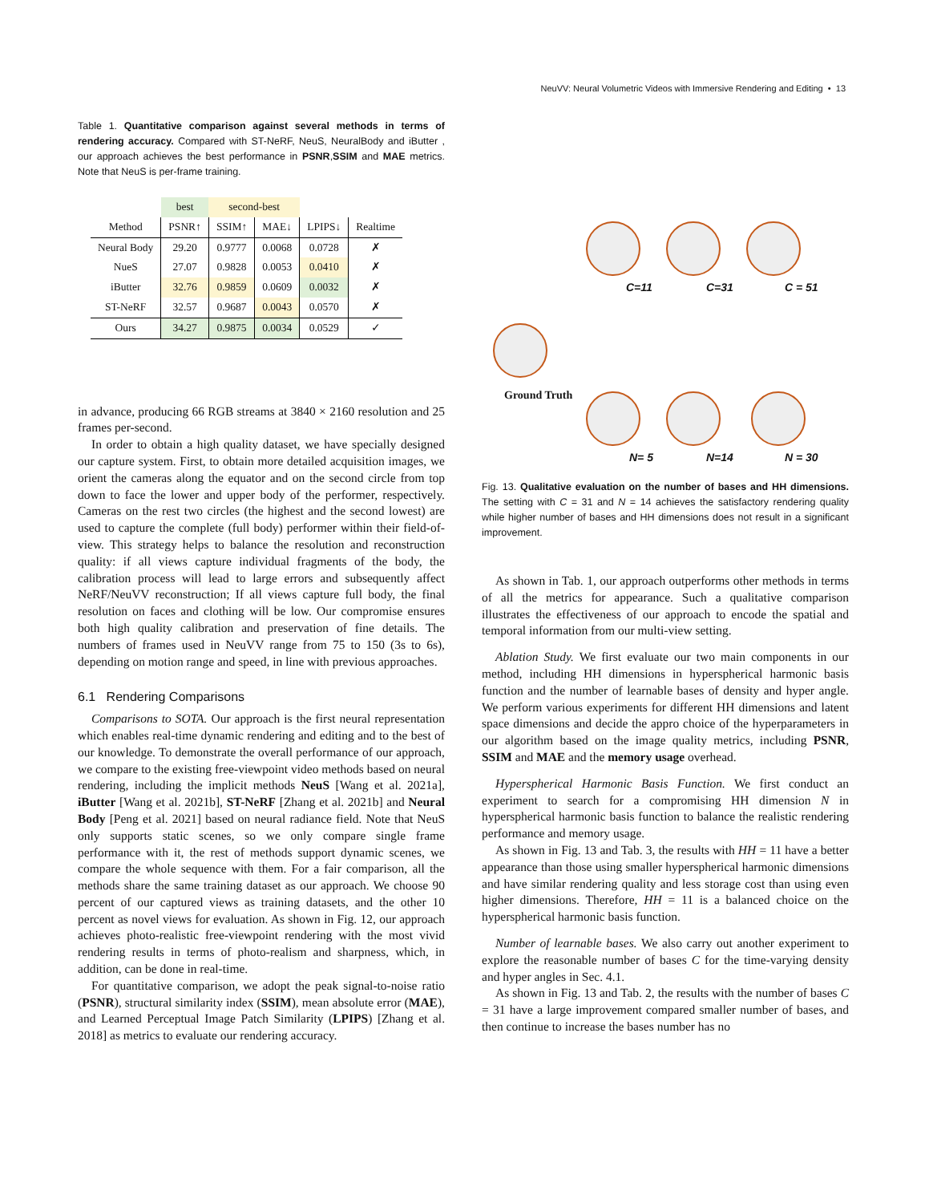NeuVV: Neural Volumetric Videos with Immersive Rendering and Editing • 13
Table 1. Quantitative comparison against several methods in terms of rendering accuracy. Compared with ST-NeRF, NeuS, NeuralBody and iButter , our approach achieves the best performance in PSNR,SSIM and MAE metrics. Note that NeuS is per-frame training.
| | best | second-best | | | |
| Method | PSNR↑ | SSIM↑ | MAE↓ | LPIPS↓ | Realtime |
| Neural Body | 29.20 | 0.9777 | 0.0068 | 0.0728 | ✗ |
| NueS | 27.07 | 0.9828 | 0.0053 | 0.0410 | ✗ |
| iButter | 32.76 | 0.9859 | 0.0609 | 0.0032 | ✗ |
| ST-NeRF | 32.57 | 0.9687 | 0.0043 | 0.0570 | ✗ |
| Ours | 34.27 | 0.9875 | 0.0034 | 0.0529 | ✓ |
in advance, producing 66 RGB streams at 3840 × 2160 resolution and 25 frames per-second.
In order to obtain a high quality dataset, we have specially designed our capture system. First, to obtain more detailed acquisition images, we orient the cameras along the equator and on the second circle from top down to face the lower and upper body of the performer, respectively. Cameras on the rest two circles (the highest and the second lowest) are used to capture the complete (full body) performer within their field-of-view. This strategy helps to balance the resolution and reconstruction quality: if all views capture individual fragments of the body, the calibration process will lead to large errors and subsequently affect NeRF/NeuVV reconstruction; If all views capture full body, the final resolution on faces and clothing will be low. Our compromise ensures both high quality calibration and preservation of fine details. The numbers of frames used in NeuVV range from 75 to 150 (3s to 6s), depending on motion range and speed, in line with previous approaches.
6.1 Rendering Comparisons
Comparisons to SOTA. Our approach is the first neural representation which enables real-time dynamic rendering and editing and to the best of our knowledge. To demonstrate the overall performance of our approach, we compare to the existing free-viewpoint video methods based on neural rendering, including the implicit methods NeuS [Wang et al. 2021a], iButter [Wang et al. 2021b], ST-NeRF [Zhang et al. 2021b] and Neural Body [Peng et al. 2021] based on neural radiance field. Note that NeuS only supports static scenes, so we only compare single frame performance with it, the rest of methods support dynamic scenes, we compare the whole sequence with them. For a fair comparison, all the methods share the same training dataset as our approach. We choose 90 percent of our captured views as training datasets, and the other 10 percent as novel views for evaluation. As shown in Fig. 12, our approach achieves photo-realistic free-viewpoint rendering with the most vivid rendering results in terms of photo-realism and sharpness, which, in addition, can be done in real-time.
For quantitative comparison, we adopt the peak signal-to-noise ratio (PSNR), structural similarity index (SSIM), mean absolute error (MAE), and Learned Perceptual Image Patch Similarity (LPIPS) [Zhang et al. 2018] as metrics to evaluate our rendering accuracy.
Ground Truth
C=11 C=31 C = 51
N= 5 N=14 N = 30
Fig. 13. Qualitative evaluation on the number of bases and HH dimensions. The setting with C = 31 and N = 14 achieves the satisfactory rendering quality while higher number of bases and HH dimensions does not result in a significant improvement.
As shown in Tab. 1, our approach outperforms other methods in terms of all the metrics for appearance. Such a qualitative comparison illustrates the effectiveness of our approach to encode the spatial and temporal information from our multi-view setting.
Ablation Study. We first evaluate our two main components in our method, including HH dimensions in hyperspherical harmonic basis function and the number of learnable bases of density and hyper angle. We perform various experiments for different HH dimensions and latent space dimensions and decide the appro choice of the hyperparameters in our algorithm based on the image quality metrics, including PSNR, SSIM and MAE and the memory usage overhead.
Hyperspherical Harmonic Basis Function. We first conduct an experiment to search for a compromising HH dimension N in hyperspherical harmonic basis function to balance the realistic rendering performance and memory usage.
As shown in Fig. 13 and Tab. 3, the results with HH = 11 have a better appearance than those using smaller hyperspherical harmonic dimensions and have similar rendering quality and less storage cost than using even higher dimensions. Therefore, HH = 11 is a balanced choice on the hyperspherical harmonic basis function.
Number of learnable bases. We also carry out another experiment to explore the reasonable number of bases C for the time-varying density and hyper angles in Sec. 4.1.
As shown in Fig. 13 and Tab. 2, the results with the number of bases C = 31 have a large improvement compared smaller number of bases, and then continue to increase the bases number has no